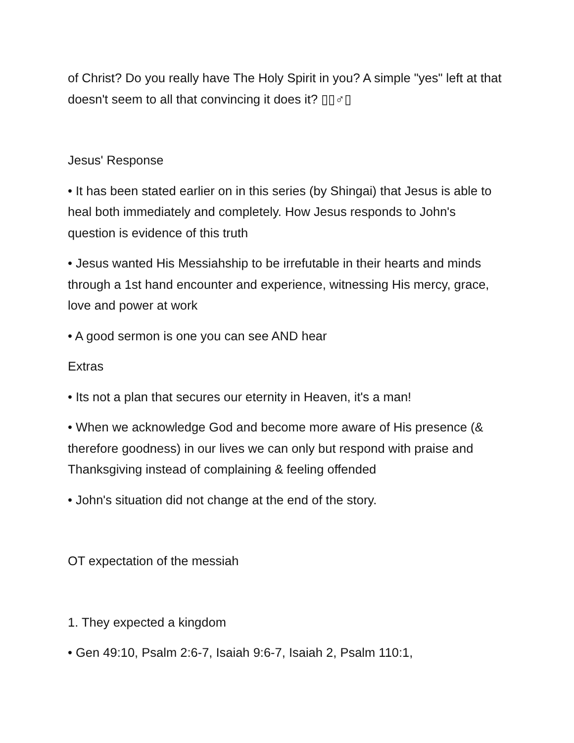of Christ? Do you really have The Holy Spirit in you? A simple "yes" left at that doesn't seem to all that convincing it does it? ▯▯♂▯
Jesus' Response
• It has been stated earlier on in this series (by Shingai) that Jesus is able to heal both immediately and completely. How Jesus responds to John's question is evidence of this truth
• Jesus wanted His Messiahship to be irrefutable in their hearts and minds through a 1st hand encounter and experience, witnessing His mercy, grace, love and power at work
• A good sermon is one you can see AND hear
Extras
• Its not a plan that secures our eternity in Heaven, it's a man!
• When we acknowledge God and become more aware of His presence (& therefore goodness) in our lives we can only but respond with praise and Thanksgiving instead of complaining & feeling offended
• John's situation did not change at the end of the story.
OT expectation of the messiah
1. They expected a kingdom
• Gen 49:10, Psalm 2:6-7, Isaiah 9:6-7, Isaiah 2, Psalm 110:1,